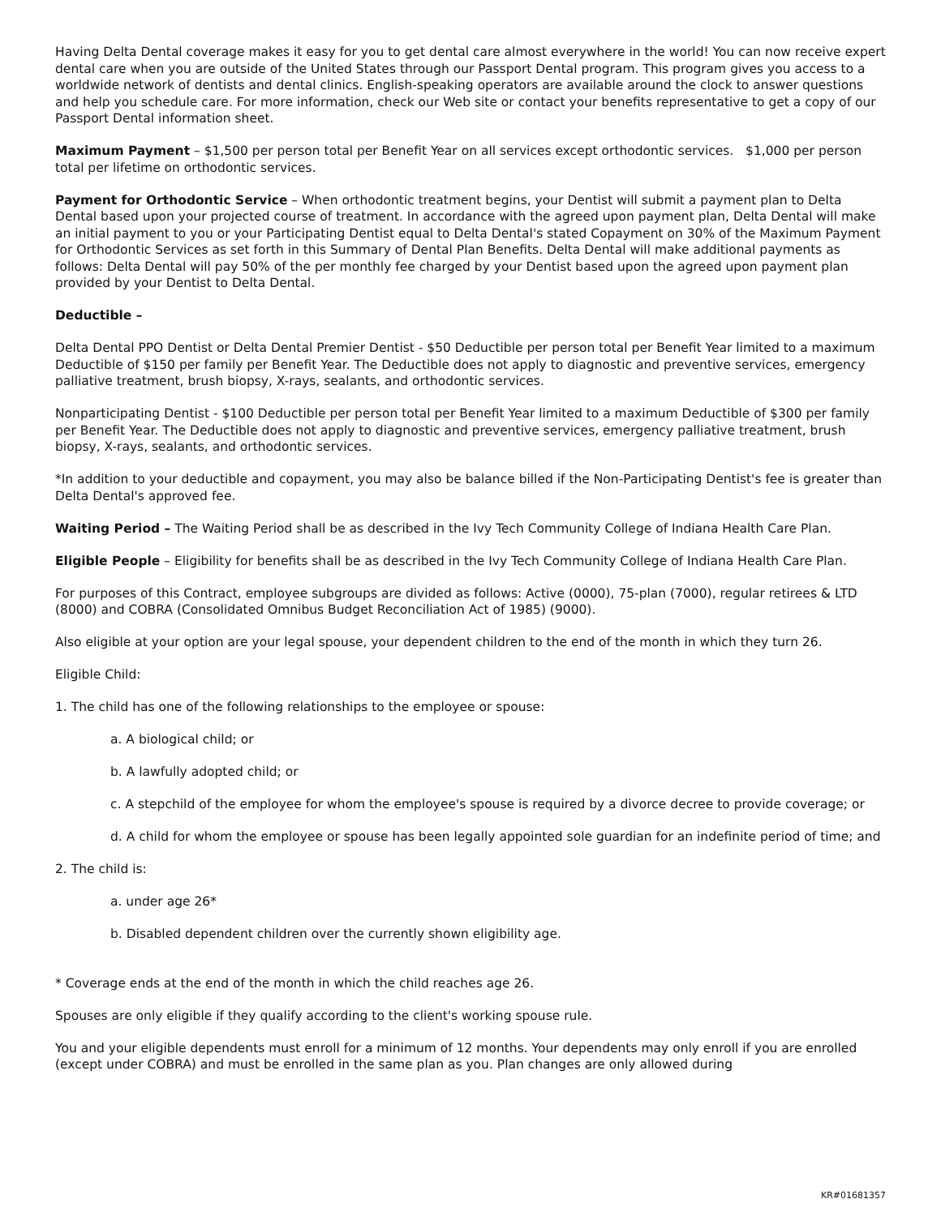Having Delta Dental coverage makes it easy for you to get dental care almost everywhere in the world! You can now receive expert dental care when you are outside of the United States through our Passport Dental program. This program gives you access to a worldwide network of dentists and dental clinics. English-speaking operators are available around the clock to answer questions and help you schedule care. For more information, check our Web site or contact your benefits representative to get a copy of our Passport Dental information sheet.
Maximum Payment – $1,500 per person total per Benefit Year on all services except orthodontic services. $1,000 per person total per lifetime on orthodontic services.
Payment for Orthodontic Service – When orthodontic treatment begins, your Dentist will submit a payment plan to Delta Dental based upon your projected course of treatment. In accordance with the agreed upon payment plan, Delta Dental will make an initial payment to you or your Participating Dentist equal to Delta Dental's stated Copayment on 30% of the Maximum Payment for Orthodontic Services as set forth in this Summary of Dental Plan Benefits. Delta Dental will make additional payments as follows: Delta Dental will pay 50% of the per monthly fee charged by your Dentist based upon the agreed upon payment plan provided by your Dentist to Delta Dental.
Deductible –
Delta Dental PPO Dentist or Delta Dental Premier Dentist - $50 Deductible per person total per Benefit Year limited to a maximum Deductible of $150 per family per Benefit Year. The Deductible does not apply to diagnostic and preventive services, emergency palliative treatment, brush biopsy, X-rays, sealants, and orthodontic services.
Nonparticipating Dentist - $100 Deductible per person total per Benefit Year limited to a maximum Deductible of $300 per family per Benefit Year. The Deductible does not apply to diagnostic and preventive services, emergency palliative treatment, brush biopsy, X-rays, sealants, and orthodontic services.
*In addition to your deductible and copayment, you may also be balance billed if the Non-Participating Dentist's fee is greater than Delta Dental's approved fee.
Waiting Period – The Waiting Period shall be as described in the Ivy Tech Community College of Indiana Health Care Plan.
Eligible People – Eligibility for benefits shall be as described in the Ivy Tech Community College of Indiana Health Care Plan.
For purposes of this Contract, employee subgroups are divided as follows: Active (0000), 75-plan (7000), regular retirees & LTD (8000) and COBRA (Consolidated Omnibus Budget Reconciliation Act of 1985) (9000).
Also eligible at your option are your legal spouse, your dependent children to the end of the month in which they turn 26.
Eligible Child:
1. The child has one of the following relationships to the employee or spouse:
a. A biological child; or
b. A lawfully adopted child; or
c. A stepchild of the employee for whom the employee's spouse is required by a divorce decree to provide coverage; or
d. A child for whom the employee or spouse has been legally appointed sole guardian for an indefinite period of time; and
2. The child is:
a. under age 26*
b. Disabled dependent children over the currently shown eligibility age.
* Coverage ends at the end of the month in which the child reaches age 26.
Spouses are only eligible if they qualify according to the client's working spouse rule.
You and your eligible dependents must enroll for a minimum of 12 months. Your dependents may only enroll if you are enrolled (except under COBRA) and must be enrolled in the same plan as you. Plan changes are only allowed during
KR#01681357